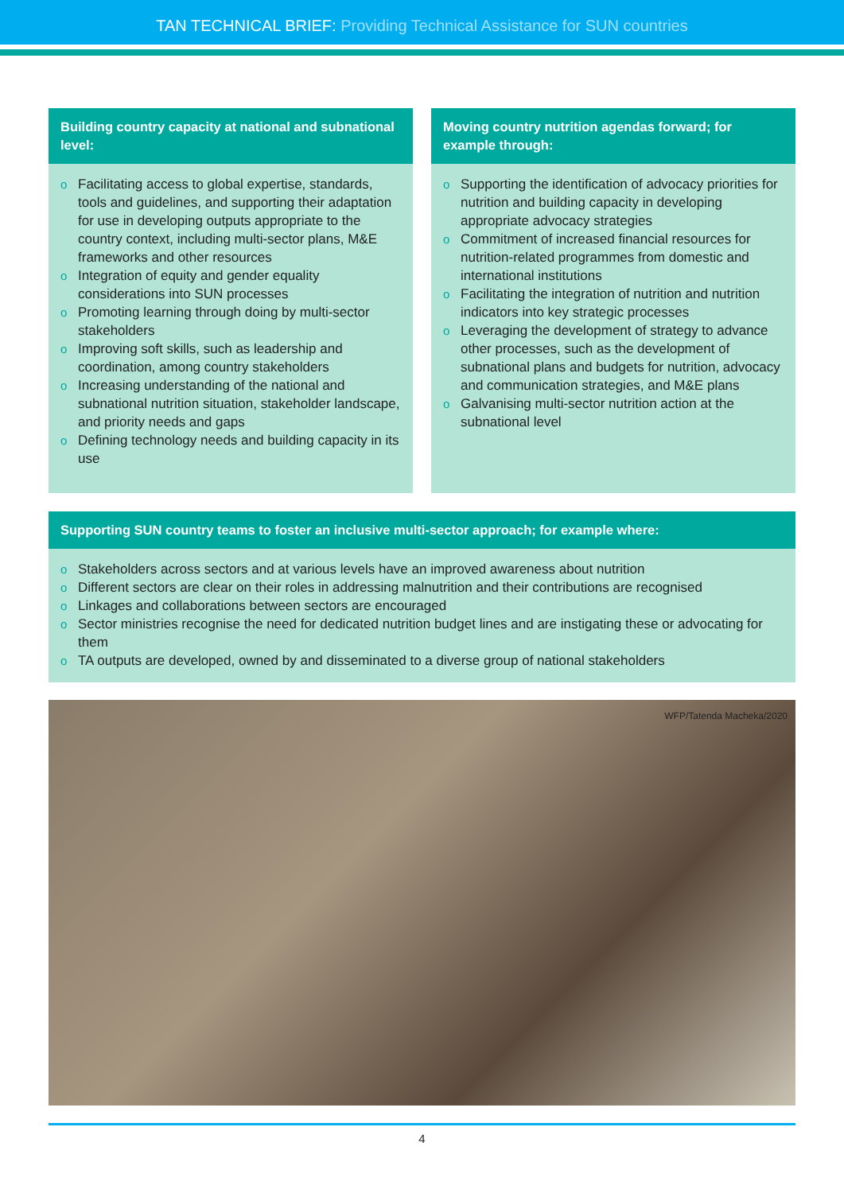TAN TECHNICAL BRIEF: Providing Technical Assistance for SUN countries
Building country capacity at national and subnational level:
o Facilitating access to global expertise, standards, tools and guidelines, and supporting their adaptation for use in developing outputs appropriate to the country context, including multi-sector plans, M&E frameworks and other resources
o Integration of equity and gender equality considerations into SUN processes
o Promoting learning through doing by multi-sector stakeholders
o Improving soft skills, such as leadership and coordination, among country stakeholders
o Increasing understanding of the national and subnational nutrition situation, stakeholder landscape, and priority needs and gaps
o Defining technology needs and building capacity in its use
Moving country nutrition agendas forward; for example through:
o Supporting the identification of advocacy priorities for nutrition and building capacity in developing appropriate advocacy strategies
o Commitment of increased financial resources for nutrition-related programmes from domestic and international institutions
o Facilitating the integration of nutrition and nutrition indicators into key strategic processes
o Leveraging the development of strategy to advance other processes, such as the development of subnational plans and budgets for nutrition, advocacy and communication strategies, and M&E plans
o Galvanising multi-sector nutrition action at the subnational level
Supporting SUN country teams to foster an inclusive multi-sector approach; for example where:
o Stakeholders across sectors and at various levels have an improved awareness about nutrition
o Different sectors are clear on their roles in addressing malnutrition and their contributions are recognised
o Linkages and collaborations between sectors are encouraged
o Sector ministries recognise the need for dedicated nutrition budget lines and are instigating these or advocating for them
o TA outputs are developed, owned by and disseminated to a diverse group of national stakeholders
WFP/Tatenda Macheka/2020
4